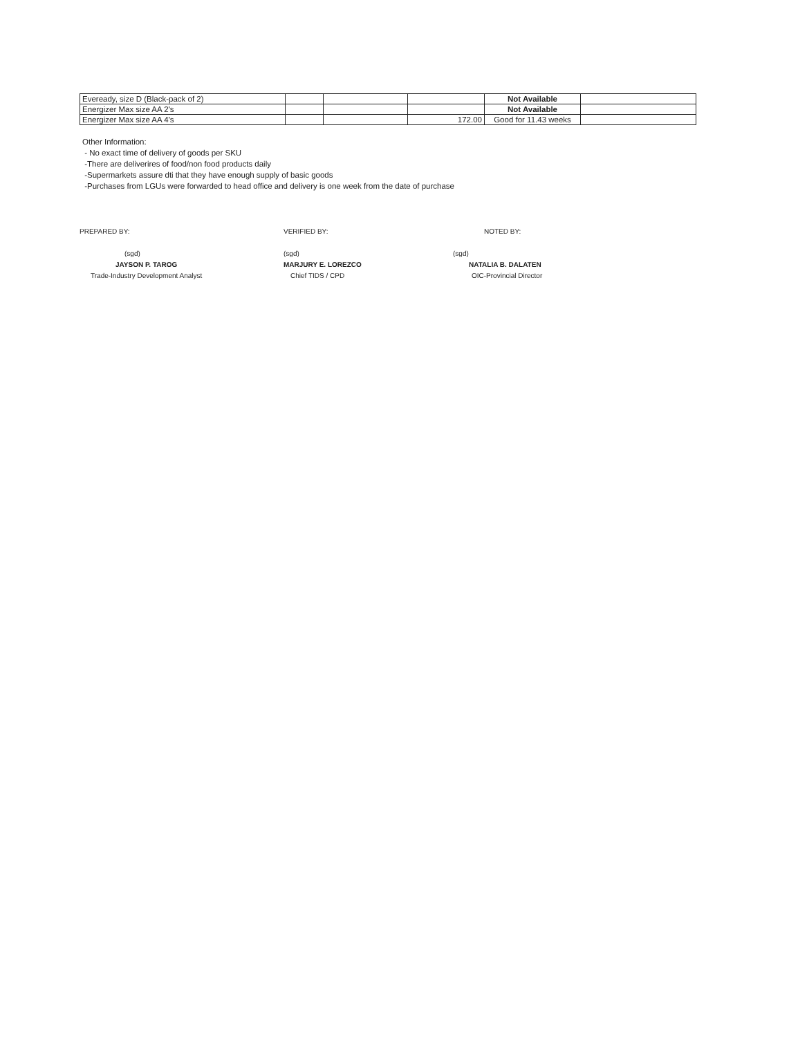| Eveready, size D (Black-pack of 2) | | | | Not Available | |
| Energizer Max size AA 2's | | | | Not Available | |
| Energizer Max size AA 4's | | | 172.00 | Good for 11.43 weeks | |
Other Information:
- No exact time of delivery of goods per SKU
-There are deliverires of food/non food products daily
-Supermarkets assure dti that they have enough supply of basic goods
-Purchases from LGUs were forwarded to head office and delivery is one week from the date of purchase
PREPARED BY:
(sgd)
JAYSON P. TAROG
Trade-Industry Development Analyst
VERIFIED BY:
(sgd)
MARJURY E. LOREZCO
Chief TIDS / CPD
NOTED BY:
(sgd)
NATALIA B. DALATEN
OIC-Provincial Director